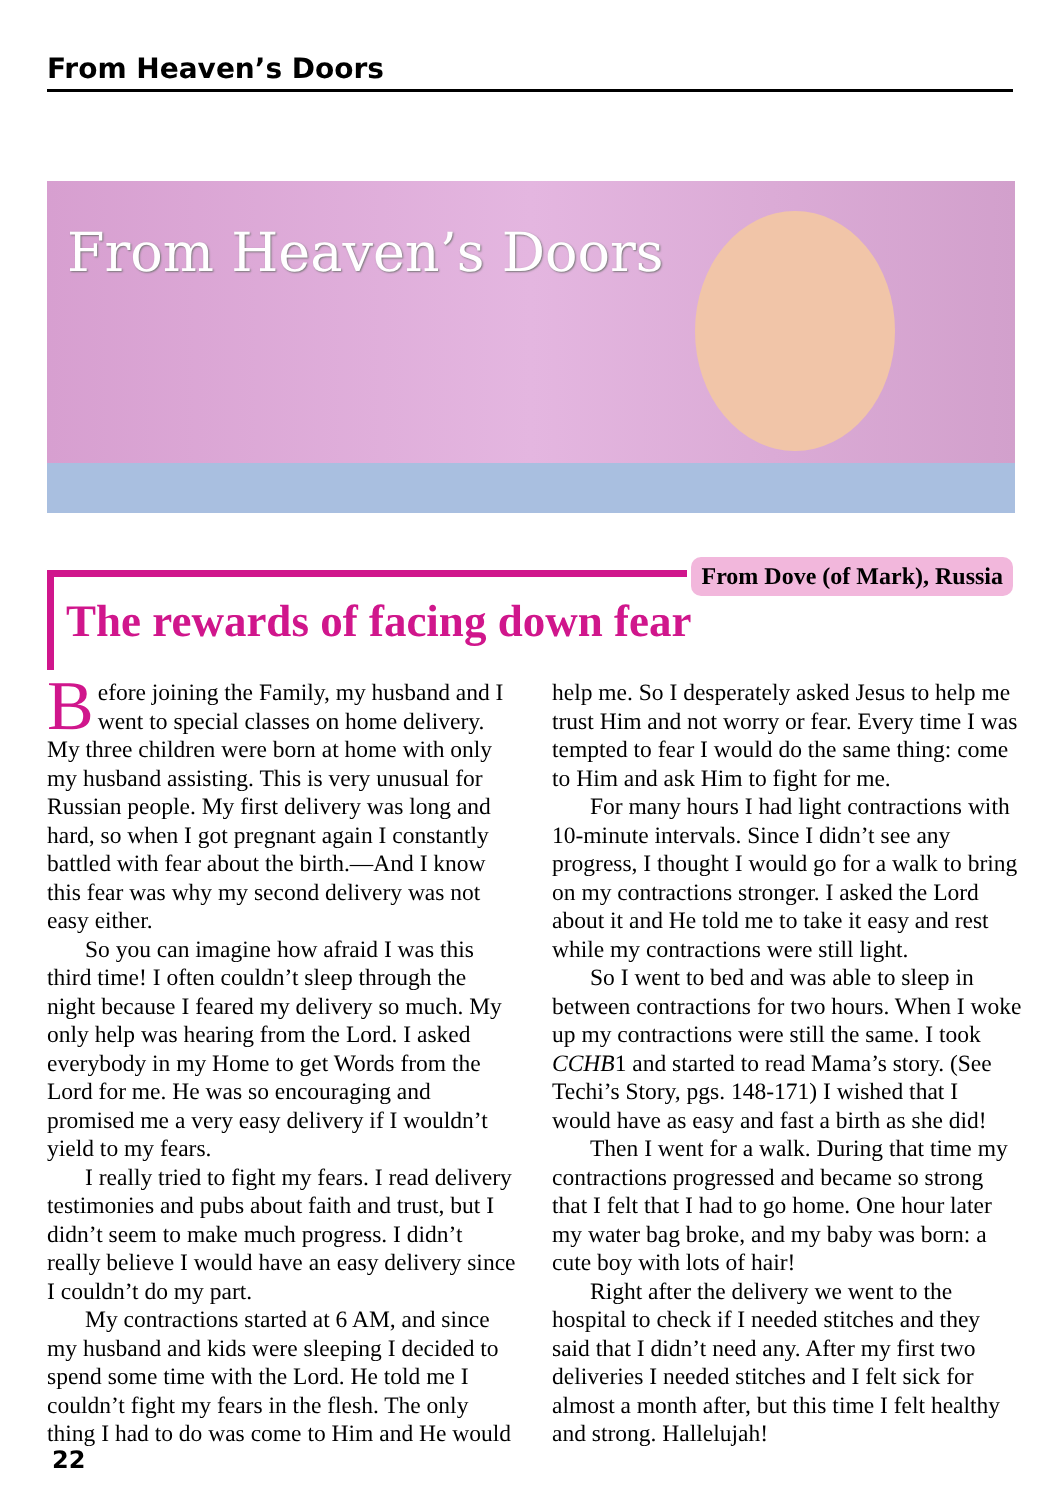From Heaven’s Doors
From Heaven’s Doors
From Dove (of Mark), Russia
The rewards of facing down fear
Before joining the Family, my husband and I went to special classes on home delivery. My three children were born at home with only my husband assisting. This is very unusual for Russian people. My first delivery was long and hard, so when I got pregnant again I constantly battled with fear about the birth.—And I know this fear was why my second delivery was not easy either.
So you can imagine how afraid I was this third time! I often couldn’t sleep through the night because I feared my delivery so much. My only help was hearing from the Lord. I asked everybody in my Home to get Words from the Lord for me. He was so encouraging and promised me a very easy delivery if I wouldn’t yield to my fears.
I really tried to fight my fears. I read delivery testimonies and pubs about faith and trust, but I didn’t seem to make much progress. I didn’t really believe I would have an easy delivery since I couldn’t do my part.
My contractions started at 6 AM, and since my husband and kids were sleeping I decided to spend some time with the Lord. He told me I couldn’t fight my fears in the flesh. The only thing I had to do was come to Him and He would help me. So I desperately asked Jesus to help me trust Him and not worry or fear. Every time I was tempted to fear I would do the same thing: come to Him and ask Him to fight for me.
For many hours I had light contractions with 10-minute intervals. Since I didn’t see any progress, I thought I would go for a walk to bring on my contractions stronger. I asked the Lord about it and He told me to take it easy and rest while my contractions were still light.
So I went to bed and was able to sleep in between contractions for two hours. When I woke up my contractions were still the same. I took CCHB1 and started to read Mama’s story. (See Techi’s Story, pgs. 148-171) I wished that I would have as easy and fast a birth as she did!
Then I went for a walk. During that time my contractions progressed and became so strong that I felt that I had to go home. One hour later my water bag broke, and my baby was born: a cute boy with lots of hair!
Right after the delivery we went to the hospital to check if I needed stitches and they said that I didn’t need any. After my first two deliveries I needed stitches and I felt sick for almost a month after, but this time I felt healthy and strong. Hallelujah!
22